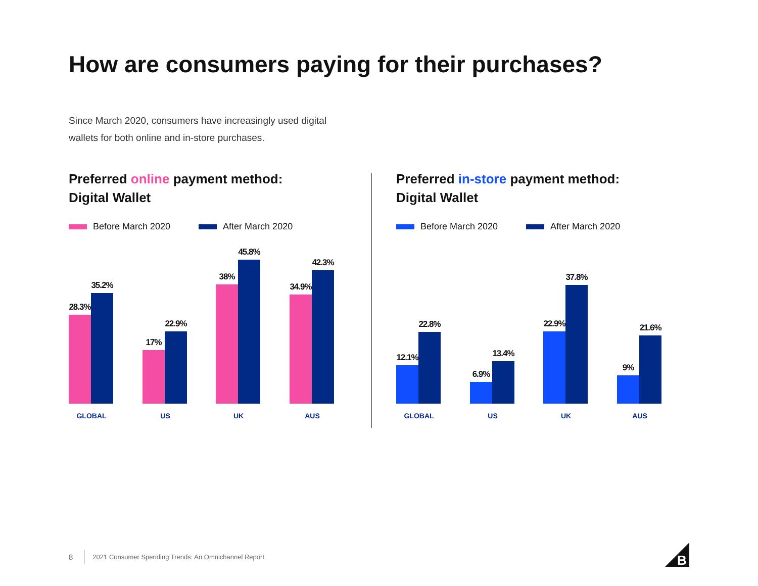How are consumers paying for their purchases?
Since March 2020, consumers have increasingly used digital wallets for both online and in-store purchases.
Preferred online payment method:
Digital Wallet
Before March 2020 After March 2020
28.3%
35.2%
17%
22.9%
38%
45.8%
34.9%
42.3%
GLOBAL US UK AUS
Preferred in-store payment method:
Digital Wallet
Before March 2020 After March 2020
12.1%
22.8%
6.9%
13.4%
22.9%
37.8%
9%
21.6%
GLOBAL US UK AUS
8 2021 Consumer Spending Trends: An Omnichannel Report
B